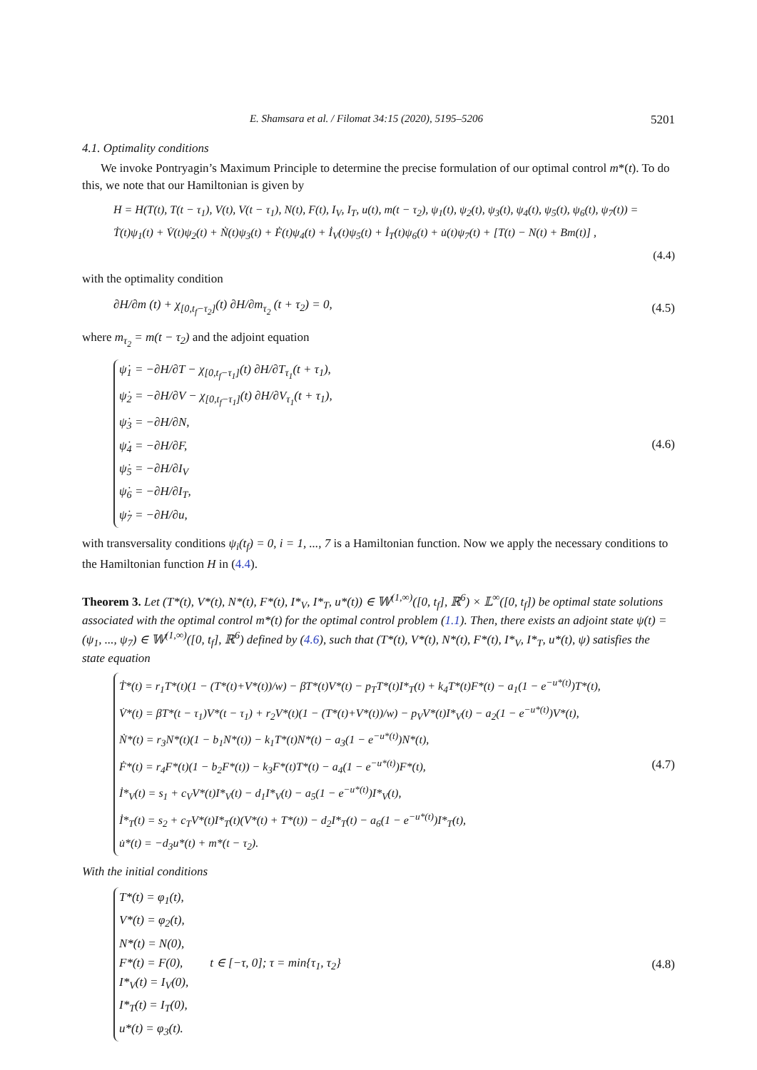E. Shamsara et al. / Filomat 34:15 (2020), 5195–5206 5201
4.1. Optimality conditions
We invoke Pontryagin’s Maximum Principle to determine the precise formulation of our optimal control m*(t). To do this, we note that our Hamiltonian is given by
H = H(T(t), T(t − τ<sub>1</sub>), V(t), V(t − τ<sub>1</sub>), N(t), F(t), I<sub>V</sub>, I<sub>T</sub>, u(t), m(t − τ<sub>2</sub>), ψ<sub>1</sub>(t), ψ<sub>2</sub>(t), ψ<sub>3</sub>(t), ψ<sub>4</sub>(t), ψ<sub>5</sub>(t), ψ<sub>6</sub>(t), ψ<sub>7</sub>(t)) =
Ṫ(t)ψ<sub>1</sub>(t) + V̇(t)ψ<sub>2</sub>(t) + Ṅ(t)ψ<sub>3</sub>(t) + Ḟ(t)ψ<sub>4</sub>(t) + İ<sub>V</sub>(t)ψ<sub>5</sub>(t) + İ<sub>T</sub>(t)ψ<sub>6</sub>(t) + u̇(t)ψ<sub>7</sub>(t) + [T(t) − N(t) + Bm(t)] ,
(4.4)
with the optimality condition
∂H/∂m (t) + χ<sub>[0,t<sub>f</sub>−τ<sub>2</sub>]</sub>(t) ∂H/∂m<sub>τ<sub>2</sub></sub> (t + τ<sub>2</sub>) = 0, (4.5)
where m<sub>τ<sub>2</sub></sub> = m(t − τ<sub>2</sub>) and the adjoint equation
ψ̇<sub>1</sub> = −∂H/∂T − χ<sub>[0,t<sub>f</sub>−τ<sub>1</sub>]</sub>(t) ∂H/∂T<sub>τ<sub>1</sub></sub>(t + τ<sub>1</sub>),
ψ̇<sub>2</sub> = −∂H/∂V − χ<sub>[0,t<sub>f</sub>−τ<sub>1</sub>]</sub>(t) ∂H/∂V<sub>τ<sub>1</sub></sub>(t + τ<sub>1</sub>),
ψ̇<sub>3</sub> = −∂H/∂N,
ψ̇<sub>4</sub> = −∂H/∂F,
ψ̇<sub>5</sub> = −∂H/∂I<sub>V</sub>
ψ̇<sub>6</sub> = −∂H/∂I<sub>T</sub>,
ψ̇<sub>7</sub> = −∂H/∂u,
(4.6)
with transversality conditions ψ<sub>i</sub>(t<sub>f</sub>) = 0, i = 1, ..., 7 is a Hamiltonian function. Now we apply the necessary conditions to the Hamiltonian function H in (4.4).
Theorem 3. Let (T*(t), V*(t), N*(t), F*(t), I*<sub>V</sub>, I*<sub>T</sub>, u*(t)) ∈ 𝕎<sup>(1,∞)</sup>([0, t<sub>f</sub>], ℝ<sup>6</sup>) × 𝕃<sup>∞</sup>([0, t<sub>f</sub>]) be optimal state solutions associated with the optimal control m*(t) for the optimal control problem (1.1). Then, there exists an adjoint state ψ(t) = (ψ<sub>1</sub>, ..., ψ<sub>7</sub>) ∈ 𝕎<sup>(1,∞)</sup>([0, t<sub>f</sub>], ℝ<sup>6</sup>) defined by (4.6), such that (T*(t), V*(t), N*(t), F*(t), I*<sub>V</sub>, I*<sub>T</sub>, u*(t), ψ) satisfies the state equation
Ṫ*(t) = r<sub>1</sub>T*(t)(1 − (T*(t)+V*(t))/w) − βT*(t)V*(t) − p<sub>T</sub>T*(t)I*<sub>T</sub>(t) + k<sub>4</sub>T*(t)F*(t) − a<sub>1</sub>(1 − e<sup>−u*(t)</sup>)T*(t),
V̇*(t) = βT*(t − τ<sub>1</sub>)V*(t − τ<sub>1</sub>) + r<sub>2</sub>V*(t)(1 − (T*(t)+V*(t))/w) − p<sub>V</sub>V*(t)I*<sub>V</sub>(t) − a<sub>2</sub>(1 − e<sup>−u*(t)</sup>)V*(t),
Ṅ*(t) = r<sub>3</sub>N*(t)(1 − b<sub>1</sub>N*(t)) − k<sub>1</sub>T*(t)N*(t) − a<sub>3</sub>(1 − e<sup>−u*(t)</sup>)N*(t),
Ḟ*(t) = r<sub>4</sub>F*(t)(1 − b<sub>2</sub>F*(t)) − k<sub>3</sub>F*(t)T*(t) − a<sub>4</sub>(1 − e<sup>−u*(t)</sup>)F*(t),
İ*<sub>V</sub>(t) = s<sub>1</sub> + c<sub>V</sub>V*(t)I*<sub>V</sub>(t) − d<sub>1</sub>I*<sub>V</sub>(t) − a<sub>5</sub>(1 − e<sup>−u*(t)</sup>)I*<sub>V</sub>(t),
İ*<sub>T</sub>(t) = s<sub>2</sub> + c<sub>T</sub>V*(t)I*<sub>T</sub>(t)(V*(t) + T*(t)) − d<sub>2</sub>I*<sub>T</sub>(t) − a<sub>6</sub>(1 − e<sup>−u*(t)</sup>)I*<sub>T</sub>(t),
u̇*(t) = −d<sub>3</sub>u*(t) + m*(t − τ<sub>2</sub>).
(4.7)
With the initial conditions
T*(t) = φ<sub>1</sub>(t),
V*(t) = φ<sub>2</sub>(t),
N*(t) = N(0),
F*(t) = F(0),
I*<sub>V</sub>(t) = I<sub>V</sub>(0),
I*<sub>T</sub>(t) = I<sub>T</sub>(0),
u*(t) = φ<sub>3</sub>(t). t ∈ [−τ, 0]; τ = min{τ<sub>1</sub>, τ<sub>2</sub>}
(4.8)